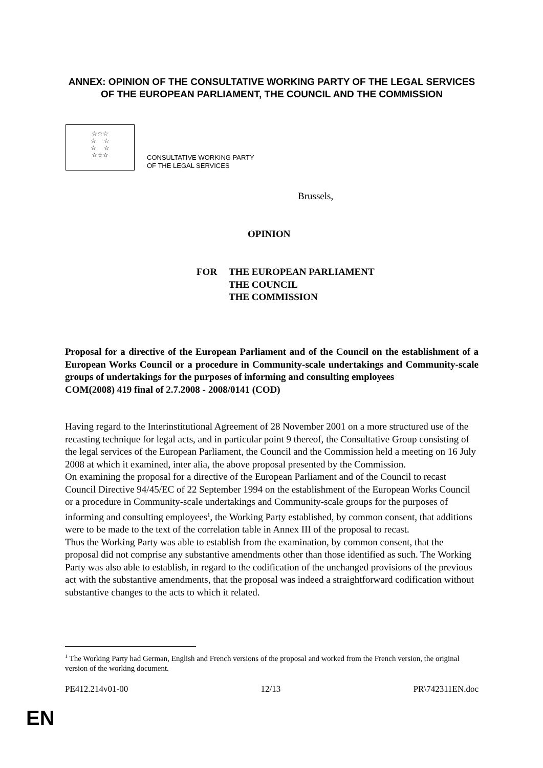ANNEX: OPINION OF THE CONSULTATIVE WORKING PARTY OF THE LEGAL SERVICES OF THE EUROPEAN PARLIAMENT, THE COUNCIL AND THE COMMISSION
☆☆☆
☆ ☆
☆ ☆
☆☆☆
CONSULTATIVE WORKING PARTY
OF THE LEGAL SERVICES
Brussels,
OPINION
FOR THE EUROPEAN PARLIAMENT
THE COUNCIL
THE COMMISSION
Proposal for a directive of the European Parliament and of the Council on the establishment of a European Works Council or a procedure in Community-scale undertakings and Community-scale groups of undertakings for the purposes of informing and consulting employees
COM(2008) 419 final of 2.7.2008 - 2008/0141 (COD)
Having regard to the Interinstitutional Agreement of 28 November 2001 on a more structured use of the recasting technique for legal acts, and in particular point 9 thereof, the Consultative Group consisting of the legal services of the European Parliament, the Council and the Commission held a meeting on 16 July 2008 at which it examined, inter alia, the above proposal presented by the Commission.
On examining the proposal for a directive of the European Parliament and of the Council to recast Council Directive 94/45/EC of 22 September 1994 on the establishment of the European Works Council or a procedure in Community-scale undertakings and Community-scale groups for the purposes of informing and consulting employees<sup>1</sup>, the Working Party established, by common consent, that additions were to be made to the text of the correlation table in Annex III of the proposal to recast.
Thus the Working Party was able to establish from the examination, by common consent, that the proposal did not comprise any substantive amendments other than those identified as such. The Working Party was also able to establish, in regard to the codification of the unchanged provisions of the previous act with the substantive amendments, that the proposal was indeed a straightforward codification without substantive changes to the acts to which it related.
<sup>1</sup> The Working Party had German, English and French versions of the proposal and worked from the French version, the original version of the working document.
PE412.214v01-00 12/13 PR\742311EN.doc
EN